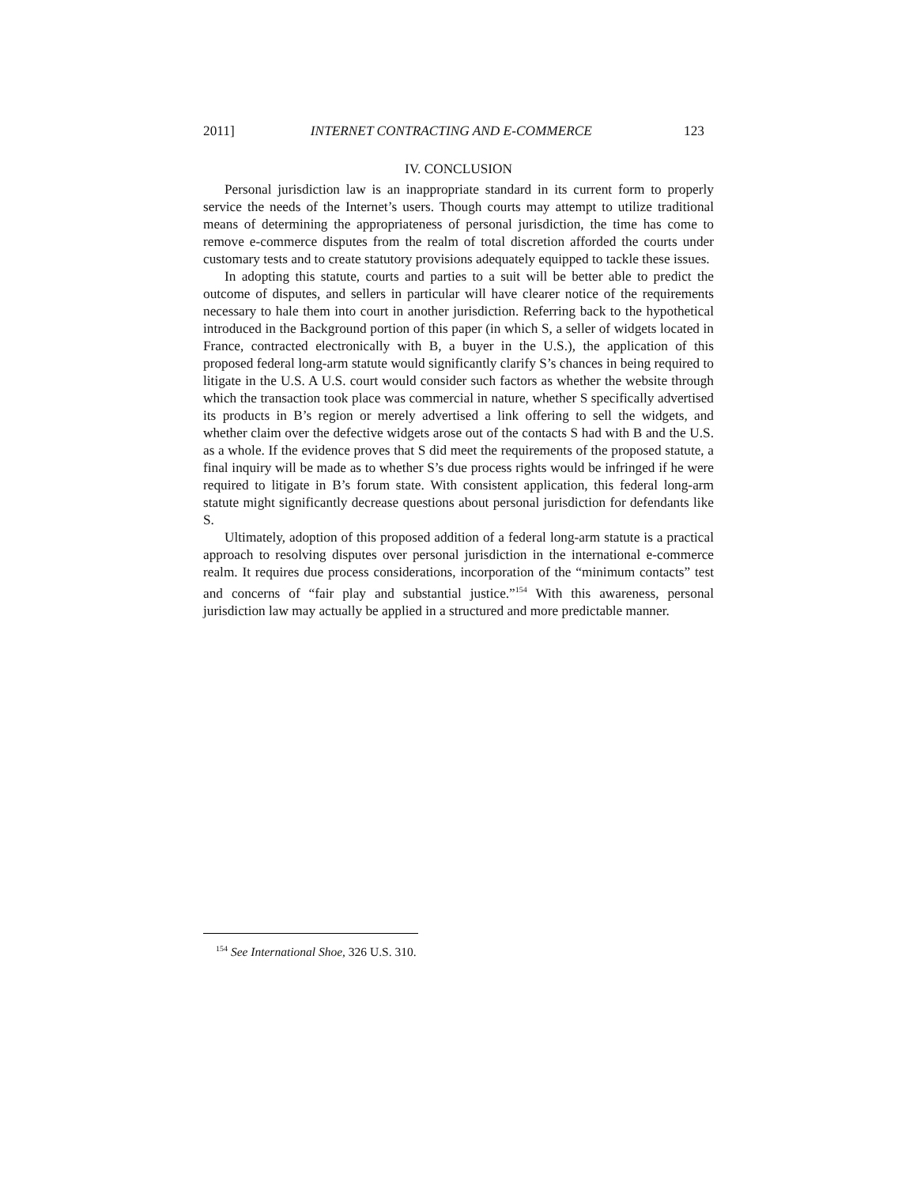2011] INTERNET CONTRACTING AND E-COMMERCE 123
IV. CONCLUSION
Personal jurisdiction law is an inappropriate standard in its current form to properly service the needs of the Internet’s users. Though courts may attempt to utilize traditional means of determining the appropriateness of personal jurisdiction, the time has come to remove e-commerce disputes from the realm of total discretion afforded the courts under customary tests and to create statutory provisions adequately equipped to tackle these issues.
In adopting this statute, courts and parties to a suit will be better able to predict the outcome of disputes, and sellers in particular will have clearer notice of the requirements necessary to hale them into court in another jurisdiction. Referring back to the hypothetical introduced in the Background portion of this paper (in which S, a seller of widgets located in France, contracted electronically with B, a buyer in the U.S.), the application of this proposed federal long-arm statute would significantly clarify S’s chances in being required to litigate in the U.S. A U.S. court would consider such factors as whether the website through which the transaction took place was commercial in nature, whether S specifically advertised its products in B’s region or merely advertised a link offering to sell the widgets, and whether claim over the defective widgets arose out of the contacts S had with B and the U.S. as a whole. If the evidence proves that S did meet the requirements of the proposed statute, a final inquiry will be made as to whether S’s due process rights would be infringed if he were required to litigate in B’s forum state. With consistent application, this federal long-arm statute might significantly decrease questions about personal jurisdiction for defendants like S.
Ultimately, adoption of this proposed addition of a federal long-arm statute is a practical approach to resolving disputes over personal jurisdiction in the international e-commerce realm. It requires due process considerations, incorporation of the “minimum contacts” test and concerns of “fair play and substantial justice.”<sup>154</sup> With this awareness, personal jurisdiction law may actually be applied in a structured and more predictable manner.
<sup>154</sup> See International Shoe, 326 U.S. 310.